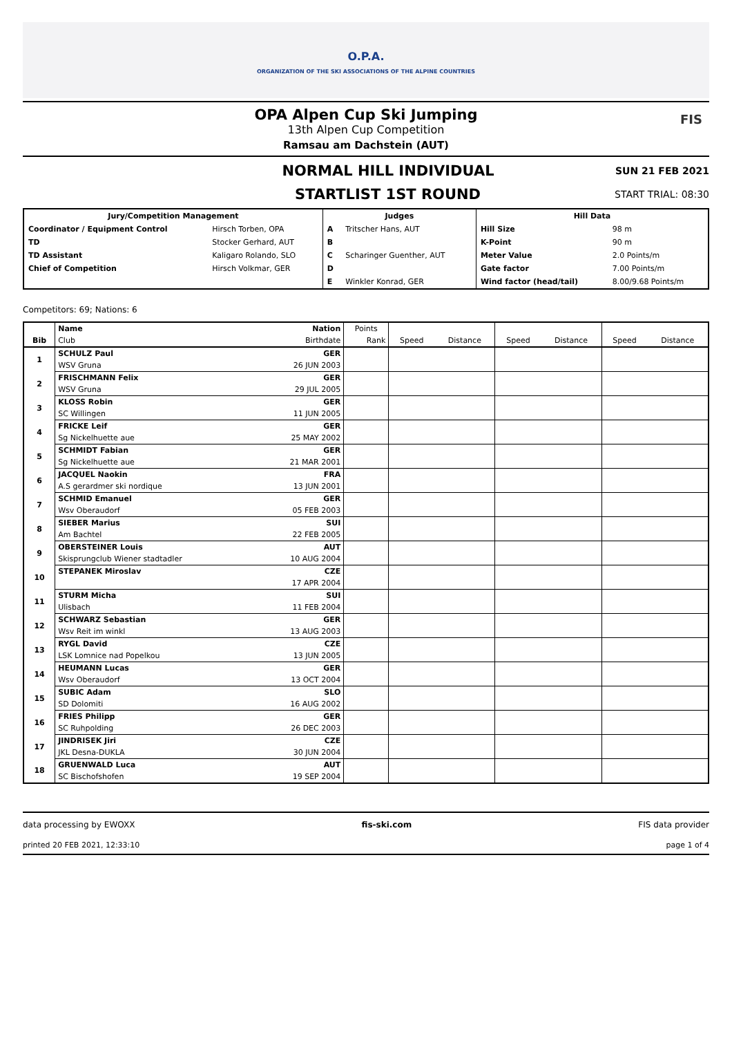O.P.A.
ORGANIZATION OF THE SKI ASSOCIATIONS OF THE ALPINE COUNTRIES
OPA Alpen Cup Ski Jumping
13th Alpen Cup Competition
Ramsau am Dachstein (AUT)
FIS
NORMAL HILL INDIVIDUAL SUN 21 FEB 2021
STARTLIST 1ST ROUND START TRIAL: 08:30
| Jury/Competition Management | | Judges | | Hill Data | |
| --- | --- | --- | --- | --- | --- |
| Coordinator / Equipment Control | Hirsch Torben, OPA | A | Tritscher Hans, AUT | Hill Size | 98 m |
| TD | Stocker Gerhard, AUT | B | | K-Point | 90 m |
| TD Assistant | Kaligaro Rolando, SLO | C | Scharinger Guenther, AUT | Meter Value | 2.0 Points/m |
| Chief of Competition | Hirsch Volkmar, GER | D | | Gate factor | 7.00 Points/m |
| | | E | Winkler Konrad, GER | Wind factor (head/tail) | 8.00/9.68 Points/m |
Competitors: 69; Nations: 6
| Bib | Name | Nation | Points | | | | | | |
| --- | --- | --- | --- | --- | --- | --- | --- | --- | --- |
| | Club | Birthdate | Rank | Speed | Distance | Speed | Distance | Speed | Distance |
| 1 | SCHULZ Paul | GER | | | | | | | |
| | WSV Gruna | 26 JUN 2003 | | | | | | | |
| 2 | FRISCHMANN Felix | GER | | | | | | | |
| | WSV Gruna | 29 JUL 2005 | | | | | | | |
| 3 | KLOSS Robin | GER | | | | | | | |
| | SC Willingen | 11 JUN 2005 | | | | | | | |
| 4 | FRICKE Leif | GER | | | | | | | |
| | Sg Nickelhuette aue | 25 MAY 2002 | | | | | | | |
| 5 | SCHMIDT Fabian | GER | | | | | | | |
| | Sg Nickelhuette aue | 21 MAR 2001 | | | | | | | |
| 6 | JACQUEL Naokin | FRA | | | | | | | |
| | A.S gerardmer ski nordique | 13 JUN 2001 | | | | | | | |
| 7 | SCHMID Emanuel | GER | | | | | | | |
| | Wsv Oberaudorf | 05 FEB 2003 | | | | | | | |
| 8 | SIEBER Marius | SUI | | | | | | | |
| | Am Bachtel | 22 FEB 2005 | | | | | | | |
| 9 | OBERSTEINER Louis | AUT | | | | | | | |
| | Skisprungclub Wiener stadtadler | 10 AUG 2004 | | | | | | | |
| 10 | STEPANEK Miroslav | CZE | | | | | | | |
| | | 17 APR 2004 | | | | | | | |
| 11 | STURM Micha | SUI | | | | | | | |
| | Ulisbach | 11 FEB 2004 | | | | | | | |
| 12 | SCHWARZ Sebastian | GER | | | | | | | |
| | Wsv Reit im winkl | 13 AUG 2003 | | | | | | | |
| 13 | RYGL David | CZE | | | | | | | |
| | LSK Lomnice nad Popelkou | 13 JUN 2005 | | | | | | | |
| 14 | HEUMANN Lucas | GER | | | | | | | |
| | Wsv Oberaudorf | 13 OCT 2004 | | | | | | | |
| 15 | SUBIC Adam | SLO | | | | | | | |
| | SD Dolomiti | 16 AUG 2002 | | | | | | | |
| 16 | FRIES Philipp | GER | | | | | | | |
| | SC Ruhpolding | 26 DEC 2003 | | | | | | | |
| 17 | JINDRISEK Jiri | CZE | | | | | | | |
| | JKL Desna-DUKLA | 30 JUN 2004 | | | | | | | |
| 18 | GRUENWALD Luca | AUT | | | | | | | |
| | SC Bischofshofen | 19 SEP 2004 | | | | | | | |
data processing by EWOXX fis-ski.com FIS data provider
printed 20 FEB 2021, 12:33:10 page 1 of 4